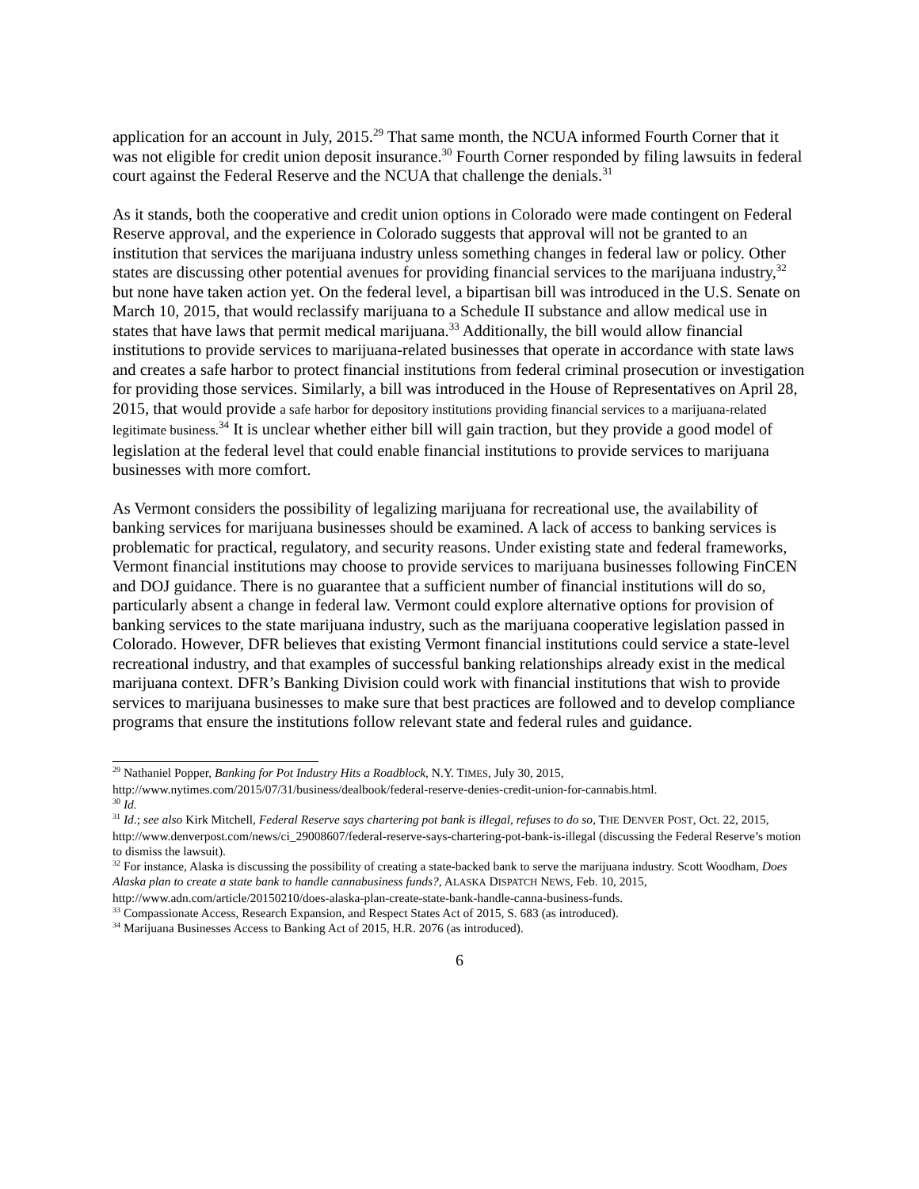application for an account in July, 2015.<sup>29</sup> That same month, the NCUA informed Fourth Corner that it was not eligible for credit union deposit insurance.<sup>30</sup> Fourth Corner responded by filing lawsuits in federal court against the Federal Reserve and the NCUA that challenge the denials.<sup>31</sup>
As it stands, both the cooperative and credit union options in Colorado were made contingent on Federal Reserve approval, and the experience in Colorado suggests that approval will not be granted to an institution that services the marijuana industry unless something changes in federal law or policy. Other states are discussing other potential avenues for providing financial services to the marijuana industry,<sup>32</sup> but none have taken action yet. On the federal level, a bipartisan bill was introduced in the U.S. Senate on March 10, 2015, that would reclassify marijuana to a Schedule II substance and allow medical use in states that have laws that permit medical marijuana.<sup>33</sup> Additionally, the bill would allow financial institutions to provide services to marijuana-related businesses that operate in accordance with state laws and creates a safe harbor to protect financial institutions from federal criminal prosecution or investigation for providing those services. Similarly, a bill was introduced in the House of Representatives on April 28, 2015, that would provide a safe harbor for depository institutions providing financial services to a marijuana-related legitimate business.<sup>34</sup> It is unclear whether either bill will gain traction, but they provide a good model of legislation at the federal level that could enable financial institutions to provide services to marijuana businesses with more comfort.
As Vermont considers the possibility of legalizing marijuana for recreational use, the availability of banking services for marijuana businesses should be examined. A lack of access to banking services is problematic for practical, regulatory, and security reasons. Under existing state and federal frameworks, Vermont financial institutions may choose to provide services to marijuana businesses following FinCEN and DOJ guidance. There is no guarantee that a sufficient number of financial institutions will do so, particularly absent a change in federal law. Vermont could explore alternative options for provision of banking services to the state marijuana industry, such as the marijuana cooperative legislation passed in Colorado. However, DFR believes that existing Vermont financial institutions could service a state-level recreational industry, and that examples of successful banking relationships already exist in the medical marijuana context. DFR’s Banking Division could work with financial institutions that wish to provide services to marijuana businesses to make sure that best practices are followed and to develop compliance programs that ensure the institutions follow relevant state and federal rules and guidance.
<sup>29</sup> Nathaniel Popper, Banking for Pot Industry Hits a Roadblock, N.Y. TIMES, July 30, 2015, http://www.nytimes.com/2015/07/31/business/dealbook/federal-reserve-denies-credit-union-for-cannabis.html.
<sup>30</sup> Id.
<sup>31</sup> Id.; see also Kirk Mitchell, Federal Reserve says chartering pot bank is illegal, refuses to do so, THE DENVER POST, Oct. 22, 2015, http://www.denverpost.com/news/ci_29008607/federal-reserve-says-chartering-pot-bank-is-illegal (discussing the Federal Reserve’s motion to dismiss the lawsuit).
<sup>32</sup> For instance, Alaska is discussing the possibility of creating a state-backed bank to serve the marijuana industry. Scott Woodham, Does Alaska plan to create a state bank to handle cannabusiness funds?, ALASKA DISPATCH NEWS, Feb. 10, 2015, http://www.adn.com/article/20150210/does-alaska-plan-create-state-bank-handle-canna-business-funds.
<sup>33</sup> Compassionate Access, Research Expansion, and Respect States Act of 2015, S. 683 (as introduced).
<sup>34</sup> Marijuana Businesses Access to Banking Act of 2015, H.R. 2076 (as introduced).
6